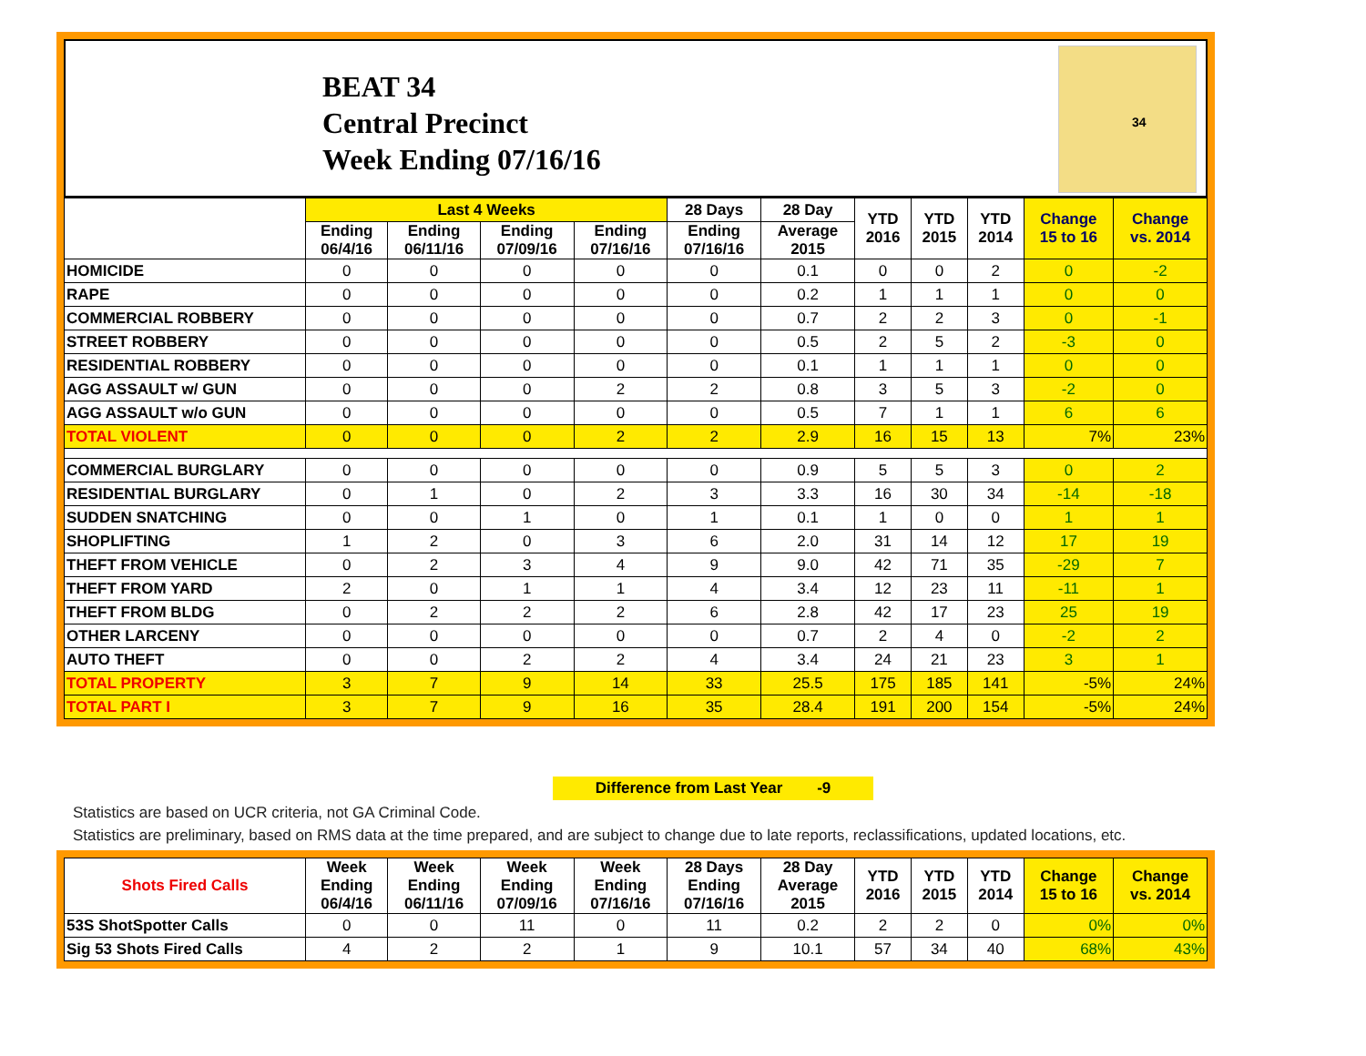BEAT 34
Central Precinct
Week Ending 07/16/16
34
| | Last 4 Weeks | | | | 28 Days | 28 Day | YTD 2016 | YTD 2015 | YTD 2014 | Change 15 to 16 | Change vs. 2014 |
| --- | --- | --- | --- | --- | --- | --- | --- | --- | --- | --- | --- |
| | Ending 06/4/16 | Ending 06/11/16 | Ending 07/09/16 | Ending 07/16/16 | Ending 07/16/16 | Average 2015 | | | | | |
| HOMICIDE | 0 | 0 | 0 | 0 | 0 | 0.1 | 0 | 0 | 2 | 0 | -2 |
| RAPE | 0 | 0 | 0 | 0 | 0 | 0.2 | 1 | 1 | 1 | 0 | 0 |
| COMMERCIAL ROBBERY | 0 | 0 | 0 | 0 | 0 | 0.7 | 2 | 2 | 3 | 0 | -1 |
| STREET ROBBERY | 0 | 0 | 0 | 0 | 0 | 0.5 | 2 | 5 | 2 | -3 | 0 |
| RESIDENTIAL ROBBERY | 0 | 0 | 0 | 0 | 0 | 0.1 | 1 | 1 | 1 | 0 | 0 |
| AGG ASSAULT w/ GUN | 0 | 0 | 0 | 2 | 2 | 0.8 | 3 | 5 | 3 | -2 | 0 |
| AGG ASSAULT w/o GUN | 0 | 0 | 0 | 0 | 0 | 0.5 | 7 | 1 | 1 | 6 | 6 |
| TOTAL VIOLENT | 0 | 0 | 0 | 2 | 2 | 2.9 | 16 | 15 | 13 | 7% | 23% |
| COMMERCIAL BURGLARY | 0 | 0 | 0 | 0 | 0 | 0.9 | 5 | 5 | 3 | 0 | 2 |
| RESIDENTIAL BURGLARY | 0 | 1 | 0 | 2 | 3 | 3.3 | 16 | 30 | 34 | -14 | -18 |
| SUDDEN SNATCHING | 0 | 0 | 1 | 0 | 1 | 0.1 | 1 | 0 | 0 | 1 | 1 |
| SHOPLIFTING | 1 | 2 | 0 | 3 | 6 | 2.0 | 31 | 14 | 12 | 17 | 19 |
| THEFT FROM VEHICLE | 0 | 2 | 3 | 4 | 9 | 9.0 | 42 | 71 | 35 | -29 | 7 |
| THEFT FROM YARD | 2 | 0 | 1 | 1 | 4 | 3.4 | 12 | 23 | 11 | -11 | 1 |
| THEFT FROM BLDG | 0 | 2 | 2 | 2 | 6 | 2.8 | 42 | 17 | 23 | 25 | 19 |
| OTHER LARCENY | 0 | 0 | 0 | 0 | 0 | 0.7 | 2 | 4 | 0 | -2 | 2 |
| AUTO THEFT | 0 | 0 | 2 | 2 | 4 | 3.4 | 24 | 21 | 23 | 3 | 1 |
| TOTAL PROPERTY | 3 | 7 | 9 | 14 | 33 | 25.5 | 175 | 185 | 141 | -5% | 24% |
| TOTAL PART I | 3 | 7 | 9 | 16 | 35 | 28.4 | 191 | 200 | 154 | -5% | 24% |
Difference from Last Year -9
Statistics are based on UCR criteria, not GA Criminal Code.
Statistics are preliminary, based on RMS data at the time prepared, and are subject to change due to late reports, reclassifications, updated locations, etc.
| Shots Fired Calls | Week Ending 06/4/16 | Week Ending 06/11/16 | Week Ending 07/09/16 | Week Ending 07/16/16 | 28 Days Ending 07/16/16 | 28 Day Average 2015 | YTD 2016 | YTD 2015 | YTD 2014 | Change 15 to 16 | Change vs. 2014 |
| --- | --- | --- | --- | --- | --- | --- | --- | --- | --- | --- | --- |
| 53S ShotSpotter Calls | 0 | 0 | 11 | 0 | 11 | 0.2 | 2 | 2 | 0 | 0% | 0% |
| Sig 53 Shots Fired Calls | 4 | 2 | 2 | 1 | 9 | 10.1 | 57 | 34 | 40 | 68% | 43% |